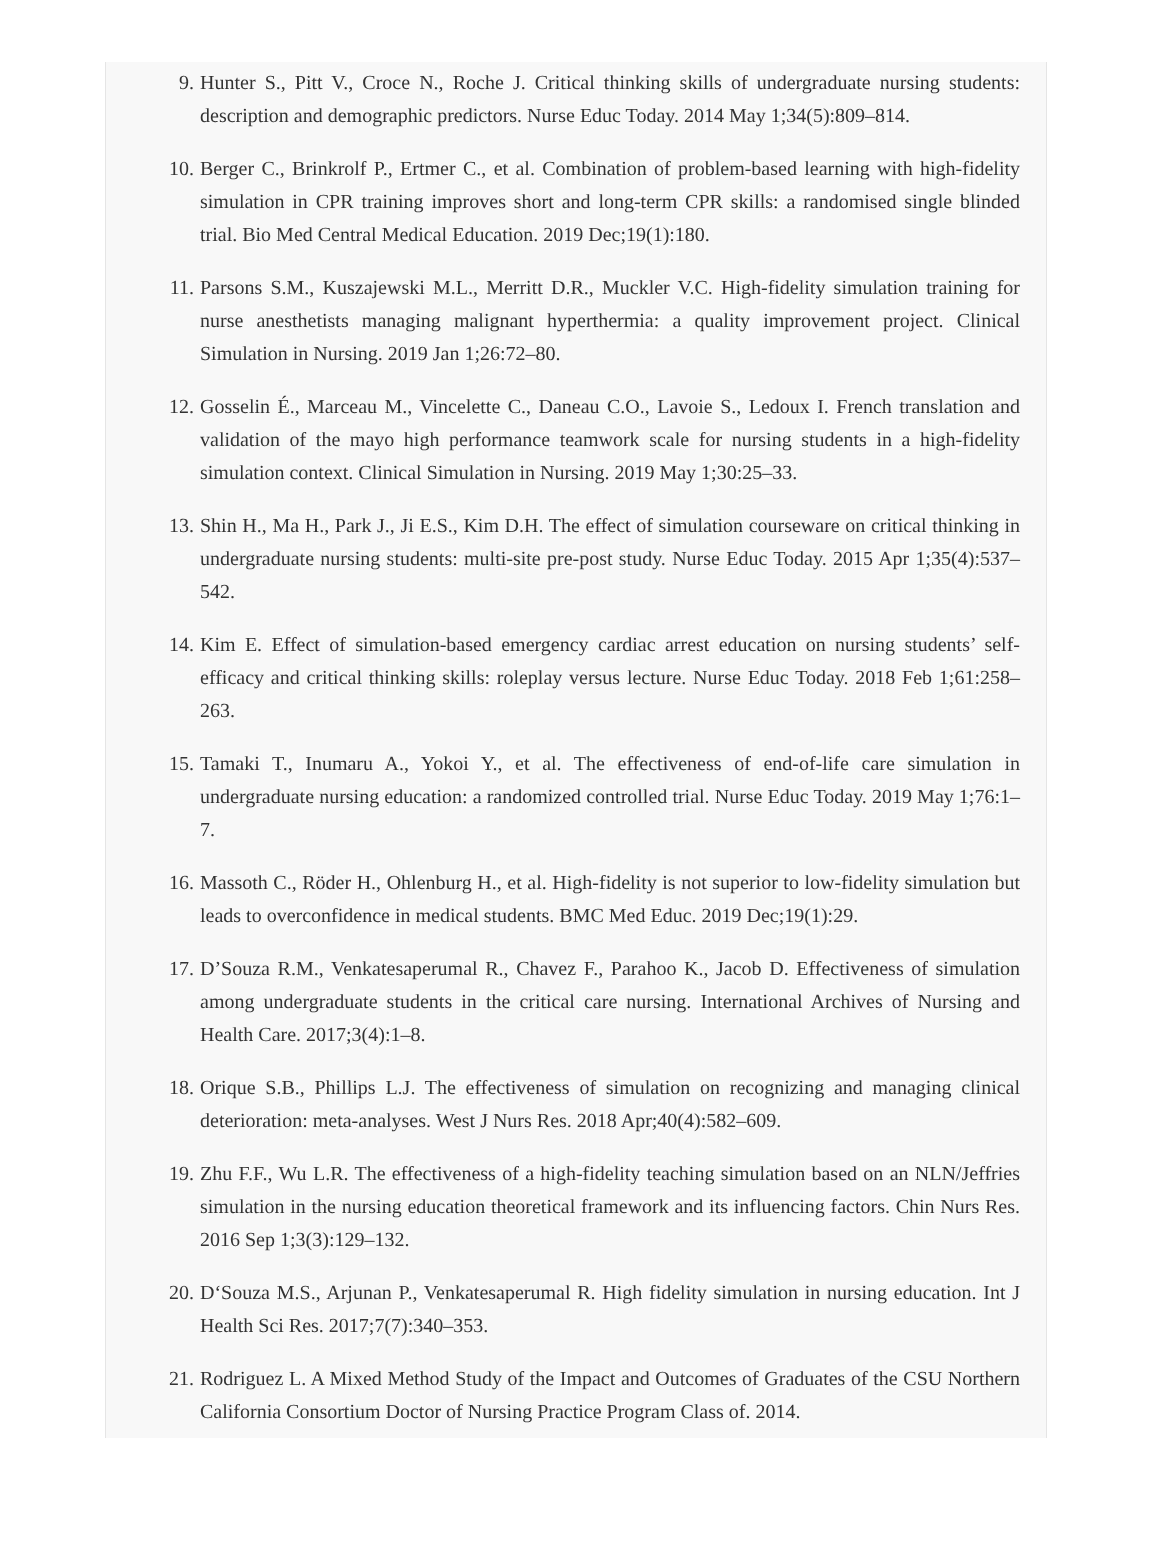9. Hunter S., Pitt V., Croce N., Roche J. Critical thinking skills of undergraduate nursing students: description and demographic predictors. Nurse Educ Today. 2014 May 1;34(5):809–814.
10. Berger C., Brinkrolf P., Ertmer C., et al. Combination of problem-based learning with high-fidelity simulation in CPR training improves short and long-term CPR skills: a randomised single blinded trial. Bio Med Central Medical Education. 2019 Dec;19(1):180.
11. Parsons S.M., Kuszajewski M.L., Merritt D.R., Muckler V.C. High-fidelity simulation training for nurse anesthetists managing malignant hyperthermia: a quality improvement project. Clinical Simulation in Nursing. 2019 Jan 1;26:72–80.
12. Gosselin É., Marceau M., Vincelette C., Daneau C.O., Lavoie S., Ledoux I. French translation and validation of the mayo high performance teamwork scale for nursing students in a high-fidelity simulation context. Clinical Simulation in Nursing. 2019 May 1;30:25–33.
13. Shin H., Ma H., Park J., Ji E.S., Kim D.H. The effect of simulation courseware on critical thinking in undergraduate nursing students: multi-site pre-post study. Nurse Educ Today. 2015 Apr 1;35(4):537–542.
14. Kim E. Effect of simulation-based emergency cardiac arrest education on nursing students’ self-efficacy and critical thinking skills: roleplay versus lecture. Nurse Educ Today. 2018 Feb 1;61:258–263.
15. Tamaki T., Inumaru A., Yokoi Y., et al. The effectiveness of end-of-life care simulation in undergraduate nursing education: a randomized controlled trial. Nurse Educ Today. 2019 May 1;76:1–7.
16. Massoth C., Röder H., Ohlenburg H., et al. High-fidelity is not superior to low-fidelity simulation but leads to overconfidence in medical students. BMC Med Educ. 2019 Dec;19(1):29.
17. D’Souza R.M., Venkatesaperumal R., Chavez F., Parahoo K., Jacob D. Effectiveness of simulation among undergraduate students in the critical care nursing. International Archives of Nursing and Health Care. 2017;3(4):1–8.
18. Orique S.B., Phillips L.J. The effectiveness of simulation on recognizing and managing clinical deterioration: meta-analyses. West J Nurs Res. 2018 Apr;40(4):582–609.
19. Zhu F.F., Wu L.R. The effectiveness of a high-fidelity teaching simulation based on an NLN/Jeffries simulation in the nursing education theoretical framework and its influencing factors. Chin Nurs Res. 2016 Sep 1;3(3):129–132.
20. D‘Souza M.S., Arjunan P., Venkatesaperumal R. High fidelity simulation in nursing education. Int J Health Sci Res. 2017;7(7):340–353.
21. Rodriguez L. A Mixed Method Study of the Impact and Outcomes of Graduates of the CSU Northern California Consortium Doctor of Nursing Practice Program Class of. 2014.